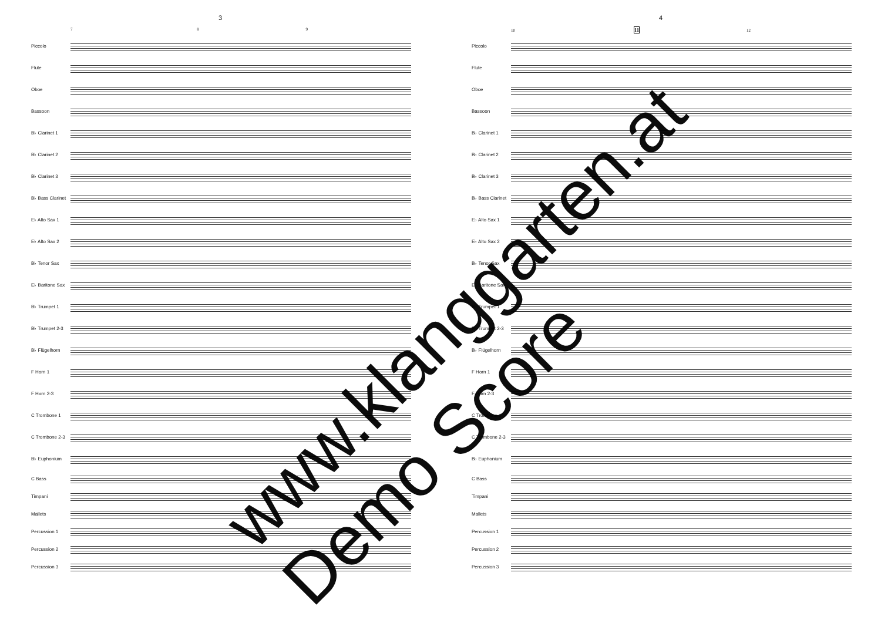3
7 8 9
Piccolo
Flute
Oboe
Bassoon
B♭ Clarinet 1
B♭ Clarinet 2
B♭ Clarinet 3
B♭ Bass Clarinet
E♭ Alto Sax 1
E♭ Alto Sax 2
B♭ Tenor Sax
E♭ Baritone Sax
B♭ Trumpet 1
B♭ Trumpet 2-3
B♭ Flügelhorn
F Horn 1
F Horn 2-3
C Trombone 1
C Trombone 2-3
B♭ Euphonium
C Bass
Timpani
Mallets
Percussion 1
Percussion 2
Percussion 3
4
10 11 12
Piccolo
Flute
Oboe
Bassoon
B♭ Clarinet 1
B♭ Clarinet 2
B♭ Clarinet 3
B♭ Bass Clarinet
E♭ Alto Sax 1
E♭ Alto Sax 2
B♭ Tenor Sax
E♭ Baritone Sax
B♭ Trumpet 1
B♭ Trumpet 2-3
B♭ Flügelhorn
F Horn 1
F Horn 2-3
C Trombone 1
C Trombone 2-3
B♭ Euphonium
C Bass
Timpani
Mallets
Percussion 1
Percussion 2
Percussion 3
www.klanggarten.at
Demo Score